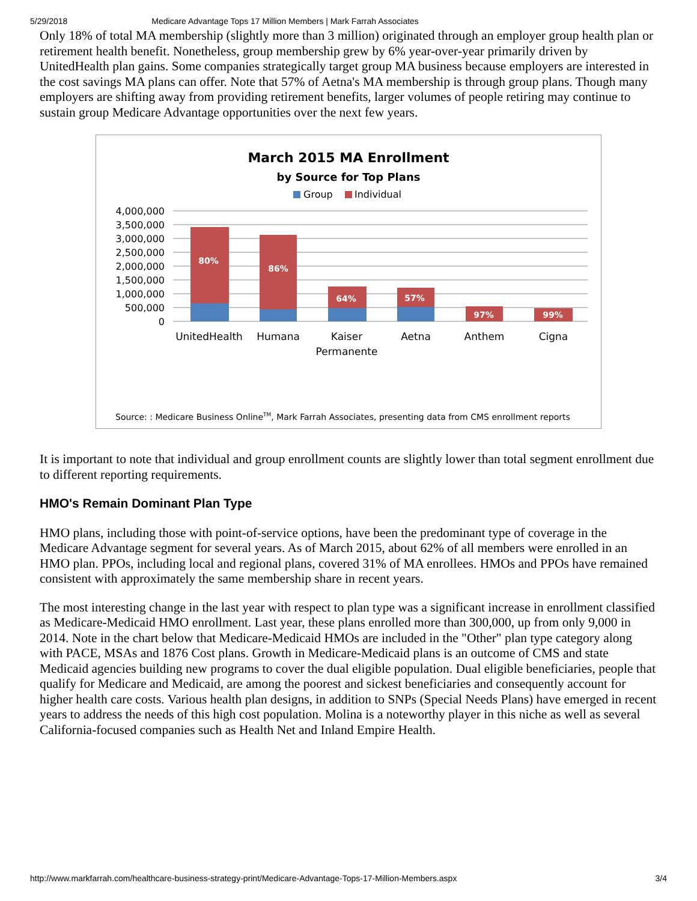5/29/2018 Medicare Advantage Tops 17 Million Members | Mark Farrah Associates
Only 18% of total MA membership (slightly more than 3 million) originated through an employer group health plan or retirement health benefit. Nonetheless, group membership grew by 6% year-over-year primarily driven by UnitedHealth plan gains. Some companies strategically target group MA business because employers are interested in the cost savings MA plans can offer. Note that 57% of Aetna's MA membership is through group plans. Though many employers are shifting away from providing retirement benefits, larger volumes of people retiring may continue to sustain group Medicare Advantage opportunities over the next few years.
March 2015 MA Enrollment
by Source for Top Plans
Group
Individual
4,000,000
3,500,000
3,000,000
2,500,000
2,000,000
1,500,000
1,000,000
500,000
0
80%
86%
64%
57%
97%
99%
UnitedHealth
Humana
Kaiser
Permanente
Aetna
Anthem
Cigna
Source: : Medicare Business OnlineTM, Mark Farrah Associates, presenting data from CMS enrollment reports
It is important to note that individual and group enrollment counts are slightly lower than total segment enrollment due to different reporting requirements.
HMO's Remain Dominant Plan Type
HMO plans, including those with point-of-service options, have been the predominant type of coverage in the Medicare Advantage segment for several years. As of March 2015, about 62% of all members were enrolled in an HMO plan. PPOs, including local and regional plans, covered 31% of MA enrollees. HMOs and PPOs have remained consistent with approximately the same membership share in recent years.
The most interesting change in the last year with respect to plan type was a significant increase in enrollment classified as Medicare-Medicaid HMO enrollment. Last year, these plans enrolled more than 300,000, up from only 9,000 in 2014. Note in the chart below that Medicare-Medicaid HMOs are included in the "Other" plan type category along with PACE, MSAs and 1876 Cost plans. Growth in Medicare-Medicaid plans is an outcome of CMS and state Medicaid agencies building new programs to cover the dual eligible population. Dual eligible beneficiaries, people that qualify for Medicare and Medicaid, are among the poorest and sickest beneficiaries and consequently account for higher health care costs. Various health plan designs, in addition to SNPs (Special Needs Plans) have emerged in recent years to address the needs of this high cost population. Molina is a noteworthy player in this niche as well as several California-focused companies such as Health Net and Inland Empire Health.
http://www.markfarrah.com/healthcare-business-strategy-print/Medicare-Advantage-Tops-17-Million-Members.aspx 3/4